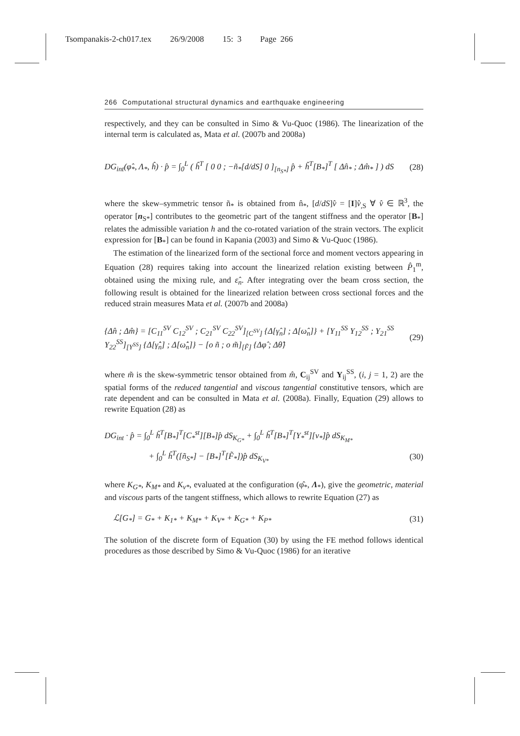Tsompanakis-2-ch017.tex 26/9/2008 15: 3 Page 266
266 Computational structural dynamics and earthquake engineering
respectively, and they can be consulted in Simo & Vu-Quoc (1986). The linearization of the internal term is calculated as, Mata et al. (2007b and 2008a)
DG<sub>int</sub>(φ̂<sub>*</sub>, Λ<sub>*</sub>, ĥ) · p̂ = ∫<sub>0</sub><sup>L</sup> ( ĥ<sup>T</sup> [ 0 0 ; −ñ<sub>*</sub>[d/dS] 0 ]<sub>[n<sub>S*</sub>]</sub> p̂ + ĥ<sup>T</sup>[B<sub>*</sub>]<sup>T</sup> [ Δn̂<sub>*</sub> ; Δm̂<sub>*</sub> ] ) dS (28)
where the skew–symmetric tensor ñ<sub>*</sub> is obtained from n̂<sub>*</sub>, [d/dS]v̂ = [I]v̂<sub>,S</sub> ∀ v̂ ∈ ℝ<sup>3</sup>, the operator [n<sub>S*</sub>] contributes to the geometric part of the tangent stiffness and the operator [B<sub>*</sub>] relates the admissible variation h and the co-rotated variation of the strain vectors. The explicit expression for [B<sub>*</sub>] can be found in Kapania (2003) and Simo & Vu-Quoc (1986).
The estimation of the linearized form of the sectional force and moment vectors appearing in Equation (28) requires taking into account the linearized relation existing between P̂<sub>1</sub><sup>m</sup>, obtained using the mixing rule, and ε̂<sub>n</sub>. After integrating over the beam cross section, the following result is obtained for the linearized relation between cross sectional forces and the reduced strain measures Mata et al. (2007b and 2008a)
{Δn̂ ; Δm̂} = [C<sub>11</sub><sup>SV</sup> C<sub>12</sub><sup>SV</sup> ; C<sub>21</sub><sup>SV</sup> C<sub>22</sub><sup>SV</sup>]<sub>[C<sup>SV</sup>]</sub> {Δ[γ̂<sub>n</sub>] ; Δ[ω̂<sub>n</sub>]} + [Υ<sub>11</sub><sup>SS</sup> Υ<sub>12</sub><sup>SS</sup> ; Υ<sub>21</sub><sup>SS</sup> Υ<sub>22</sub><sup>SS</sup>]<sub>[Υ<sup>SS</sup>]</sub> {Δ[γ̂̇<sub>n</sub>] ; Δ[ω̂̇<sub>n</sub>]} − [o ñ ; o m̃]<sub>[F̃]</sub> {Δφ̂ ; Δθ̂} (29)
where m̃ is the skew-symmetric tensor obtained from m̂, C<sub>ij</sub><sup>SV</sup> and Υ<sub>ij</sub><sup>SS</sup>, (i, j = 1, 2) are the spatial forms of the reduced tangential and viscous tangential constitutive tensors, which are rate dependent and can be consulted in Mata et al. (2008a). Finally, Equation (29) allows to rewrite Equation (28) as
DG<sub>int</sub> · p̂ = ∫<sub>0</sub><sup>L</sup> ĥ<sup>T</sup>[B<sub>*</sub>]<sup>T</sup>[C<sub>*</sub><sup>st</sup>][B<sub>*</sub>]p̂ dS<sub>K<sub>G*</sub></sub> + ∫<sub>0</sub><sup>L</sup> ĥ<sup>T</sup>[B<sub>*</sub>]<sup>T</sup>[Υ<sub>*</sub><sup>st</sup>][v<sub>*</sub>]p̂ dS<sub>K<sub>M*</sub></sub>
+ ∫<sub>0</sub><sup>L</sup> ĥ<sup>T</sup>([ñ<sub>S*</sub>] − [B<sub>*</sub>]<sup>T</sup>[F̃<sub>*</sub>])p̂ dS<sub>K<sub>V*</sub></sub> (30)
where K<sub>G*</sub>, K<sub>M*</sub> and K<sub>v*</sub>, evaluated at the configuration (φ̂<sub>*</sub>, Λ<sub>*</sub>), give the geometric, material and viscous parts of the tangent stiffness, which allows to rewrite Equation (27) as
ℒ[G<sub>*</sub>] = G<sub>*</sub> + K<sub>1*</sub> + K<sub>M*</sub> + K<sub>V*</sub> + K<sub>G*</sub> + K<sub>P*</sub> (31)
The solution of the discrete form of Equation (30) by using the FE method follows identical procedures as those described by Simo & Vu-Quoc (1986) for an iterative